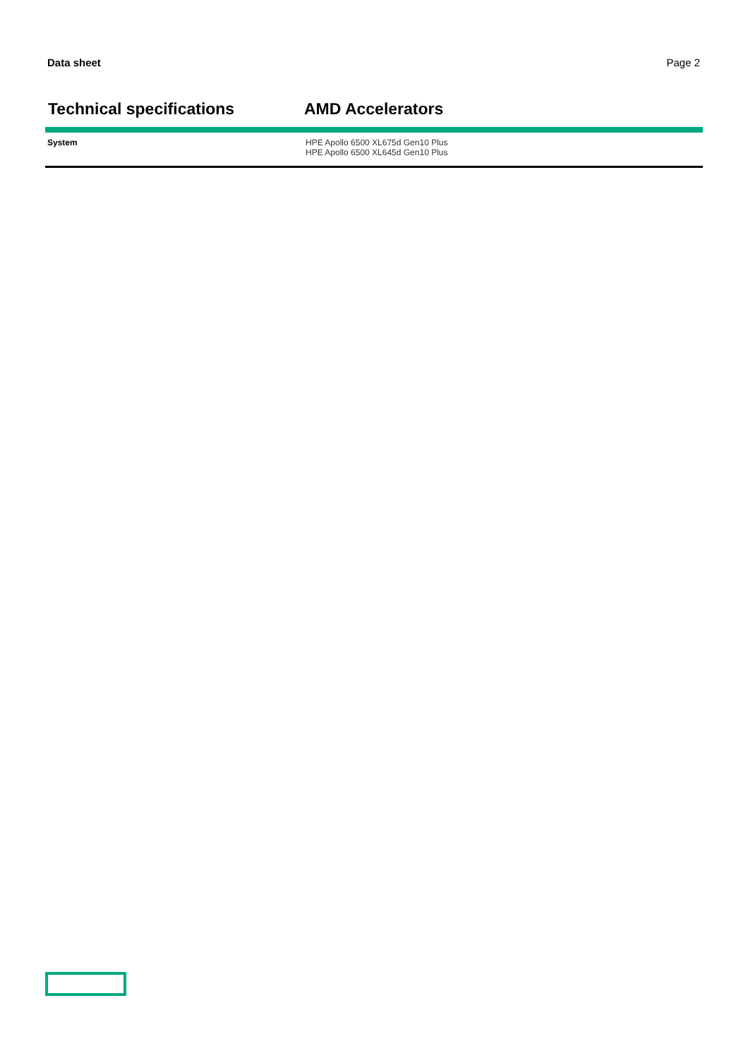Data sheet Page 2
Technical specifications AMD Accelerators
| System | HPE Apollo 6500 XL675d Gen10 Plus HPE Apollo 6500 XL645d Gen10 Plus |